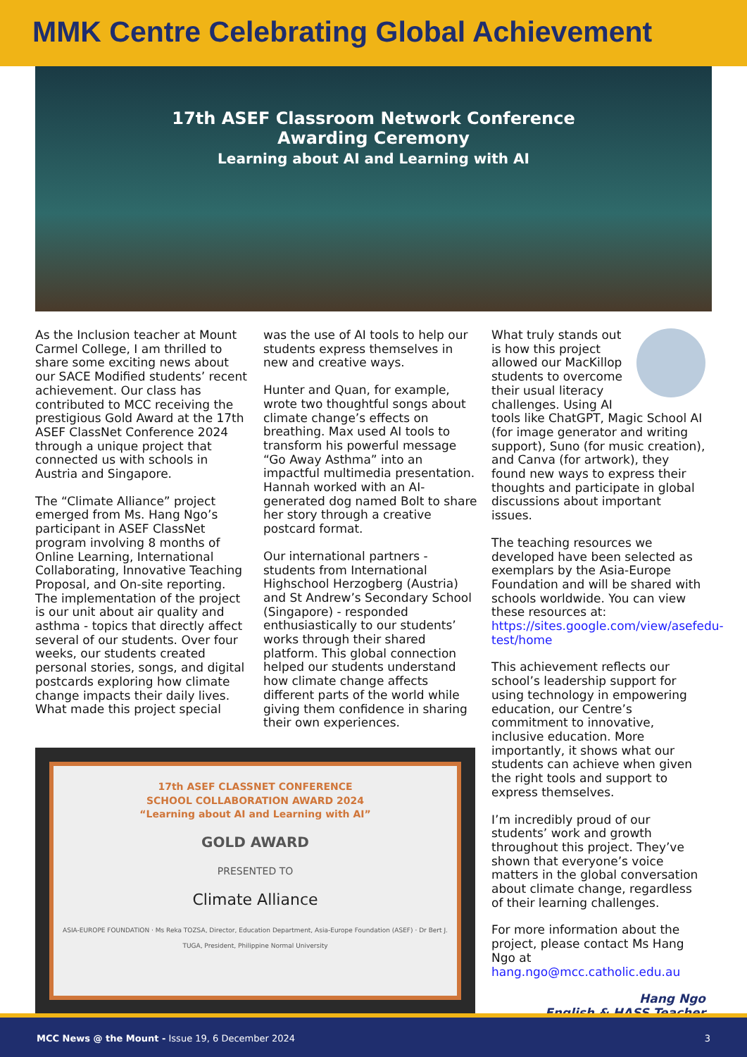MMK Centre Celebrating Global Achievement
17th ASEF Classroom Network Conference
Awarding Ceremony
Learning about AI and Learning with AI
As the Inclusion teacher at Mount Carmel College, I am thrilled to share some exciting news about our SACE Modified students’ recent achievement. Our class has contributed to MCC receiving the prestigious Gold Award at the 17th ASEF ClassNet Conference 2024 through a unique project that connected us with schools in Austria and Singapore.
The “Climate Alliance” project emerged from Ms. Hang Ngo’s participant in ASEF ClassNet program involving 8 months of Online Learning, International Collaborating, Innovative Teaching Proposal, and On-site reporting. The implementation of the project is our unit about air quality and asthma - topics that directly affect several of our students. Over four weeks, our students created personal stories, songs, and digital postcards exploring how climate change impacts their daily lives. What made this project special
was the use of AI tools to help our students express themselves in new and creative ways.
Hunter and Quan, for example, wrote two thoughtful songs about climate change’s effects on breathing. Max used AI tools to transform his powerful message “Go Away Asthma” into an impactful multimedia presentation. Hannah worked with an AI-generated dog named Bolt to share her story through a creative postcard format.
Our international partners - students from International Highschool Herzogberg (Austria) and St Andrew’s Secondary School (Singapore) - responded enthusiastically to our students’ works through their shared platform. This global connection helped our students understand how climate change affects different parts of the world while giving them confidence in sharing their own experiences.
17th ASEF CLASSNET CONFERENCE
SCHOOL COLLABORATION AWARD 2024
“Learning about AI and Learning with AI”
GOLD AWARD
PRESENTED TO
Climate Alliance
ASIA-EUROPE FOUNDATION · Ms Reka TOZSA, Director, Education Department, Asia-Europe Foundation (ASEF) · Dr Bert J. TUGA, President, Philippine Normal University
What truly stands out is how this project allowed our MacKillop students to overcome their usual literacy challenges. Using AI tools like ChatGPT, Magic School AI (for image generator and writing support), Suno (for music creation), and Canva (for artwork), they found new ways to express their thoughts and participate in global discussions about important issues.
The teaching resources we developed have been selected as exemplars by the Asia-Europe Foundation and will be shared with schools worldwide. You can view these resources at: https://sites.google.com/view/asefedu-test/home
This achievement reflects our school’s leadership support for using technology in empowering education, our Centre’s commitment to innovative, inclusive education. More importantly, it shows what our students can achieve when given the right tools and support to express themselves.
I’m incredibly proud of our students’ work and growth throughout this project. They’ve shown that everyone’s voice matters in the global conversation about climate change, regardless of their learning challenges.
For more information about the project, please contact Ms Hang Ngo at hang.ngo@mcc.catholic.edu.au
Hang Ngo
English & HASS Teacher
MCC News @ the Mount - Issue 19, 6 December 2024 3